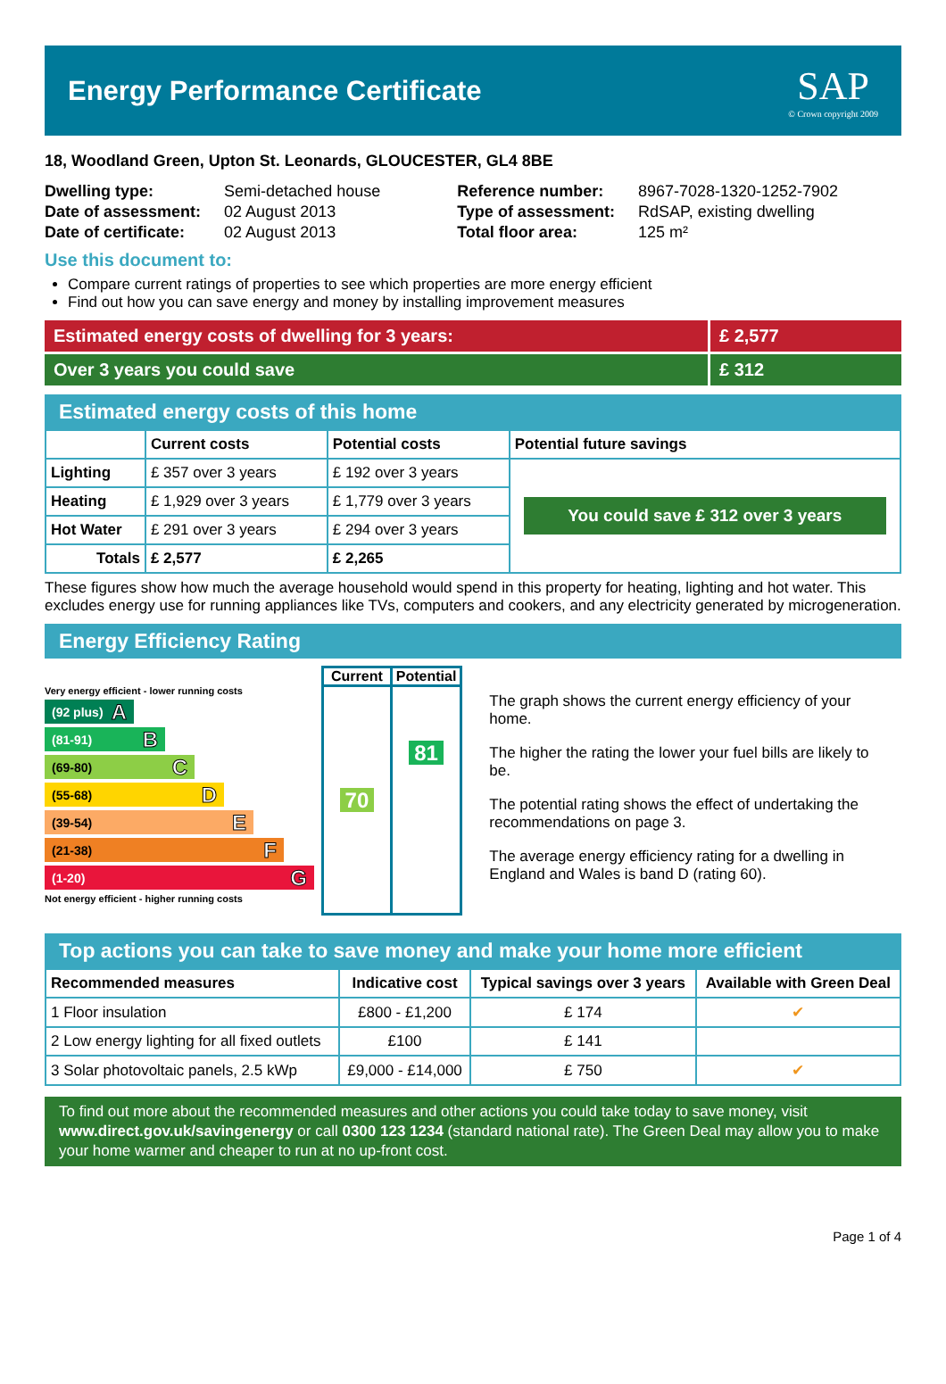Energy Performance Certificate
SAP
© Crown copyright 2009
18, Woodland Green, Upton St. Leonards, GLOUCESTER, GL4 8BE
| Dwelling type: | Semi-detached house |
| Date of assessment: | 02 August 2013 |
| Date of certificate: | 02 August 2013 |
| Reference number: | 8967-7028-1320-1252-7902 |
| Type of assessment: | RdSAP, existing dwelling |
| Total floor area: | 125 m² |
Use this document to:
Compare current ratings of properties to see which properties are more energy efficient
Find out how you can save energy and money by installing improvement measures
Estimated energy costs of dwelling for 3 years:
£ 2,577
Over 3 years you could save £ 312
Estimated energy costs of this home
| | Current costs | Potential costs | Potential future savings |
| --- | --- | --- | --- |
| Lighting | £ 357 over 3 years | £ 192 over 3 years | You could save £ 312 over 3 years |
| Heating | £ 1,929 over 3 years | £ 1,779 over 3 years | |
| Hot Water | £ 291 over 3 years | £ 294 over 3 years | |
| Totals | £ 2,577 | £ 2,265 | |
These figures show how much the average household would spend in this property for heating, lighting and hot water. This excludes energy use for running appliances like TVs, computers and cookers, and any electricity generated by microgeneration.
Energy Efficiency Rating
Very energy efficient - lower running costs
(92 plus) A
(81-91) B
(69-80) C
(55-68) D
(39-54) E
(21-38) F
(1-20) G
Not energy efficient - higher running costs
| Current | Potential |
| 70 | 81 |
The graph shows the current energy efficiency of your home.
The higher the rating the lower your fuel bills are likely to be.
The potential rating shows the effect of undertaking the recommendations on page 3.
The average energy efficiency rating for a dwelling in England and Wales is band D (rating 60).
Top actions you can take to save money and make your home more efficient
| Recommended measures | Indicative cost | Typical savings over 3 years | Available with Green Deal |
| --- | --- | --- | --- |
| 1 Floor insulation | £800 - £1,200 | £ 174 | ✔ |
| 2 Low energy lighting for all fixed outlets | £100 | £ 141 | |
| 3 Solar photovoltaic panels, 2.5 kWp | £9,000 - £14,000 | £ 750 | ✔ |
To find out more about the recommended measures and other actions you could take today to save money, visit www.direct.gov.uk/savingenergy or call 0300 123 1234 (standard national rate). The Green Deal may allow you to make your home warmer and cheaper to run at no up-front cost.
Page 1 of 4